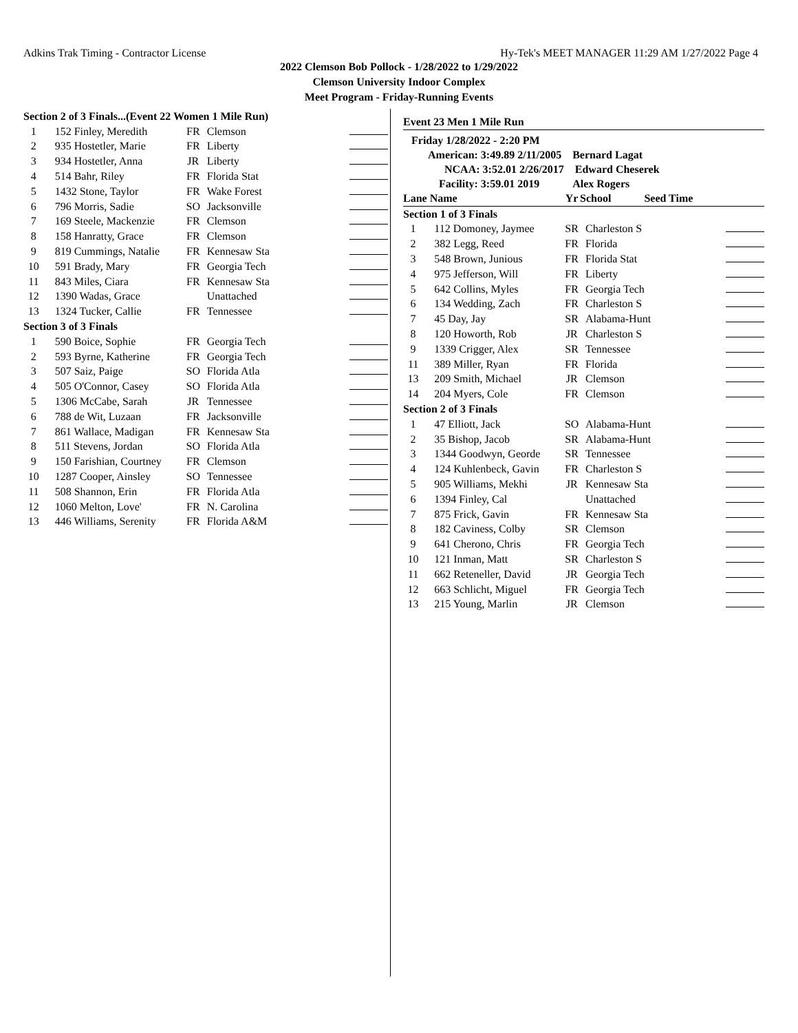Adkins Trak Timing - Contractor License Hy-Tek's MEET MANAGER 11:29 AM 1/27/2022 Page 4
2022 Clemson Bob Pollock - 1/28/2022 to 1/29/2022
Clemson University Indoor Complex
Meet Program - Friday-Running Events
| Section 2 of 3 Finals...(Event 22 Women 1 Mile Run) | | | | |
| 1 | 152 Finley, Meredith | FR | Clemson | |
| 2 | 935 Hostetler, Marie | FR | Liberty | |
| 3 | 934 Hostetler, Anna | JR | Liberty | |
| 4 | 514 Bahr, Riley | FR | Florida Stat | |
| 5 | 1432 Stone, Taylor | FR | Wake Forest | |
| 6 | 796 Morris, Sadie | SO | Jacksonville | |
| 7 | 169 Steele, Mackenzie | FR | Clemson | |
| 8 | 158 Hanratty, Grace | FR | Clemson | |
| 9 | 819 Cummings, Natalie | FR | Kennesaw Sta | |
| 10 | 591 Brady, Mary | FR | Georgia Tech | |
| 11 | 843 Miles, Ciara | FR | Kennesaw Sta | |
| 12 | 1390 Wadas, Grace | | Unattached | |
| 13 | 1324 Tucker, Callie | FR | Tennessee | |
| Section 3 of 3 Finals | | | | |
| 1 | 590 Boice, Sophie | FR | Georgia Tech | |
| 2 | 593 Byrne, Katherine | FR | Georgia Tech | |
| 3 | 507 Saiz, Paige | SO | Florida Atla | |
| 4 | 505 O'Connor, Casey | SO | Florida Atla | |
| 5 | 1306 McCabe, Sarah | JR | Tennessee | |
| 6 | 788 de Wit, Luzaan | FR | Jacksonville | |
| 7 | 861 Wallace, Madigan | FR | Kennesaw Sta | |
| 8 | 511 Stevens, Jordan | SO | Florida Atla | |
| 9 | 150 Farishian, Courtney | FR | Clemson | |
| 10 | 1287 Cooper, Ainsley | SO | Tennessee | |
| 11 | 508 Shannon, Erin | FR | Florida Atla | |
| 12 | 1060 Melton, Love' | FR | N. Carolina | |
| 13 | 446 Williams, Serenity | FR | Florida A&M | |
Event 23 Men 1 Mile Run
Friday 1/28/2022 - 2:20 PM
American: 3:49.89 2/11/2005 Bernard Lagat
NCAA: 3:52.01 2/26/2017 Edward Cheserek
Facility: 3:59.01 2019 Alex Rogers
| Lane Name | | Yr | School Seed Time | |
| Section 1 of 3 Finals | | | | |
| 1 | 112 Domoney, Jaymee | SR | Charleston S | |
| 2 | 382 Legg, Reed | FR | Florida | |
| 3 | 548 Brown, Junious | FR | Florida Stat | |
| 4 | 975 Jefferson, Will | FR | Liberty | |
| 5 | 642 Collins, Myles | FR | Georgia Tech | |
| 6 | 134 Wedding, Zach | FR | Charleston S | |
| 7 | 45 Day, Jay | SR | Alabama-Hunt | |
| 8 | 120 Howorth, Rob | JR | Charleston S | |
| 9 | 1339 Crigger, Alex | SR | Tennessee | |
| 11 | 389 Miller, Ryan | FR | Florida | |
| 13 | 209 Smith, Michael | JR | Clemson | |
| 14 | 204 Myers, Cole | FR | Clemson | |
| Section 2 of 3 Finals | | | | |
| 1 | 47 Elliott, Jack | SO | Alabama-Hunt | |
| 2 | 35 Bishop, Jacob | SR | Alabama-Hunt | |
| 3 | 1344 Goodwyn, Georde | SR | Tennessee | |
| 4 | 124 Kuhlenbeck, Gavin | FR | Charleston S | |
| 5 | 905 Williams, Mekhi | JR | Kennesaw Sta | |
| 6 | 1394 Finley, Cal | | Unattached | |
| 7 | 875 Frick, Gavin | FR | Kennesaw Sta | |
| 8 | 182 Caviness, Colby | SR | Clemson | |
| 9 | 641 Cherono, Chris | FR | Georgia Tech | |
| 10 | 121 Inman, Matt | SR | Charleston S | |
| 11 | 662 Reteneller, David | JR | Georgia Tech | |
| 12 | 663 Schlicht, Miguel | FR | Georgia Tech | |
| 13 | 215 Young, Marlin | JR | Clemson | |